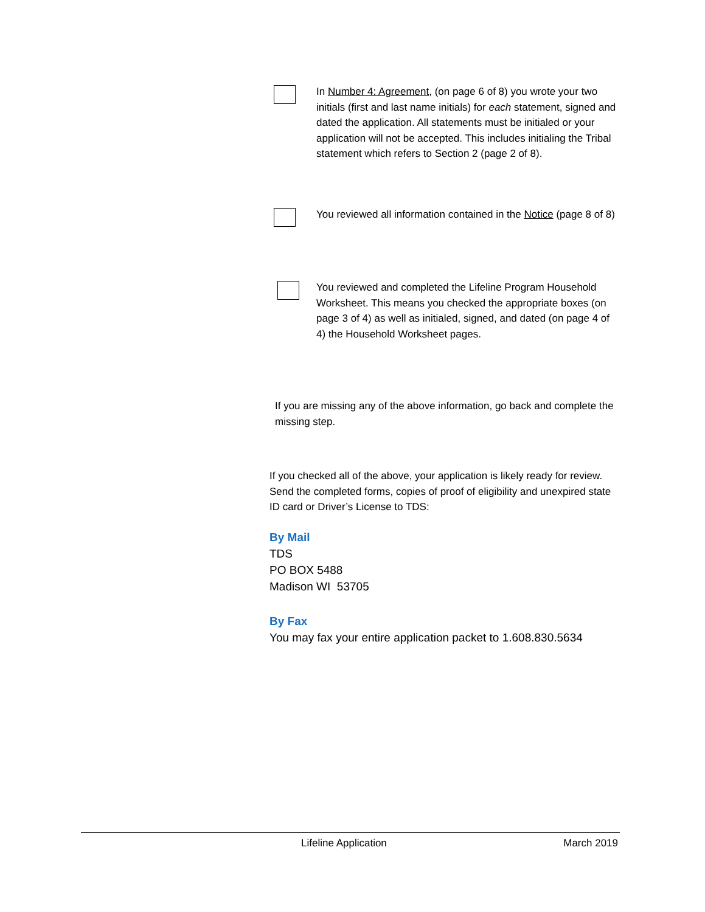In Number 4: Agreement, (on page 6 of 8) you wrote your two initials (first and last name initials) for each statement, signed and dated the application. All statements must be initialed or your application will not be accepted. This includes initialing the Tribal statement which refers to Section 2 (page 2 of 8).
You reviewed all information contained in the Notice (page 8 of 8)
You reviewed and completed the Lifeline Program Household Worksheet. This means you checked the appropriate boxes (on page 3 of 4) as well as initialed, signed, and dated (on page 4 of 4) the Household Worksheet pages.
If you are missing any of the above information, go back and complete the missing step.
If you checked all of the above, your application is likely ready for review. Send the completed forms, copies of proof of eligibility and unexpired state ID card or Driver’s License to TDS:
By Mail
TDS
PO BOX 5488
Madison WI 53705
By Fax
You may fax your entire application packet to 1.608.830.5634
Lifeline Application March 2019